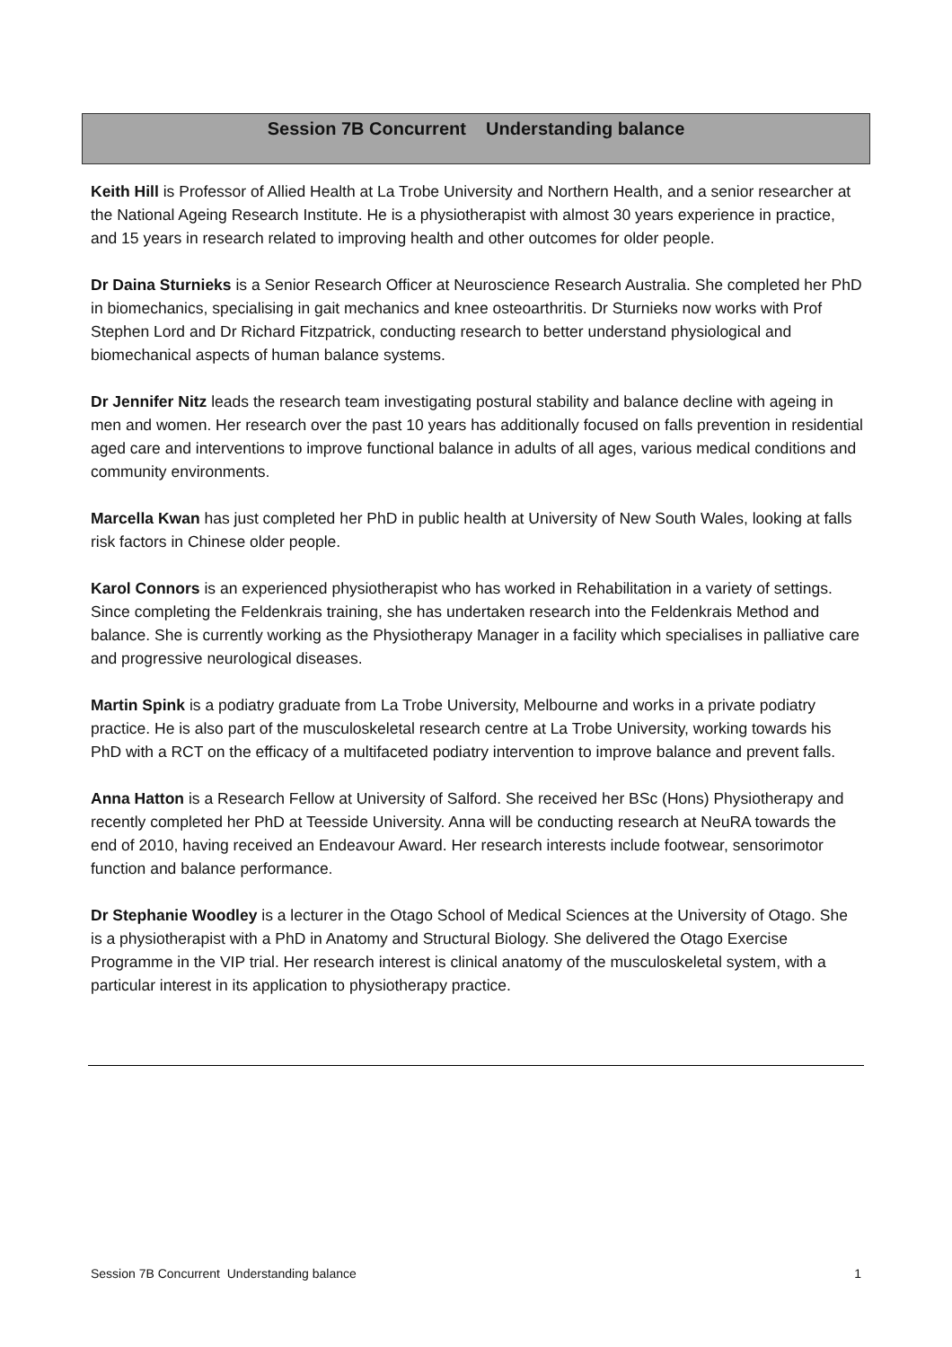Session 7B Concurrent Understanding balance
Keith Hill is Professor of Allied Health at La Trobe University and Northern Health, and a senior researcher at the National Ageing Research Institute. He is a physiotherapist with almost 30 years experience in practice, and 15 years in research related to improving health and other outcomes for older people.
Dr Daina Sturnieks is a Senior Research Officer at Neuroscience Research Australia. She completed her PhD in biomechanics, specialising in gait mechanics and knee osteoarthritis. Dr Sturnieks now works with Prof Stephen Lord and Dr Richard Fitzpatrick, conducting research to better understand physiological and biomechanical aspects of human balance systems.
Dr Jennifer Nitz leads the research team investigating postural stability and balance decline with ageing in men and women. Her research over the past 10 years has additionally focused on falls prevention in residential aged care and interventions to improve functional balance in adults of all ages, various medical conditions and community environments.
Marcella Kwan has just completed her PhD in public health at University of New South Wales, looking at falls risk factors in Chinese older people.
Karol Connors is an experienced physiotherapist who has worked in Rehabilitation in a variety of settings. Since completing the Feldenkrais training, she has undertaken research into the Feldenkrais Method and balance. She is currently working as the Physiotherapy Manager in a facility which specialises in palliative care and progressive neurological diseases.
Martin Spink is a podiatry graduate from La Trobe University, Melbourne and works in a private podiatry practice. He is also part of the musculoskeletal research centre at La Trobe University, working towards his PhD with a RCT on the efficacy of a multifaceted podiatry intervention to improve balance and prevent falls.
Anna Hatton is a Research Fellow at University of Salford. She received her BSc (Hons) Physiotherapy and recently completed her PhD at Teesside University. Anna will be conducting research at NeuRA towards the end of 2010, having received an Endeavour Award. Her research interests include footwear, sensorimotor function and balance performance.
Dr Stephanie Woodley is a lecturer in the Otago School of Medical Sciences at the University of Otago. She is a physiotherapist with a PhD in Anatomy and Structural Biology. She delivered the Otago Exercise Programme in the VIP trial. Her research interest is clinical anatomy of the musculoskeletal system, with a particular interest in its application to physiotherapy practice.
Session 7B Concurrent Understanding balance 1